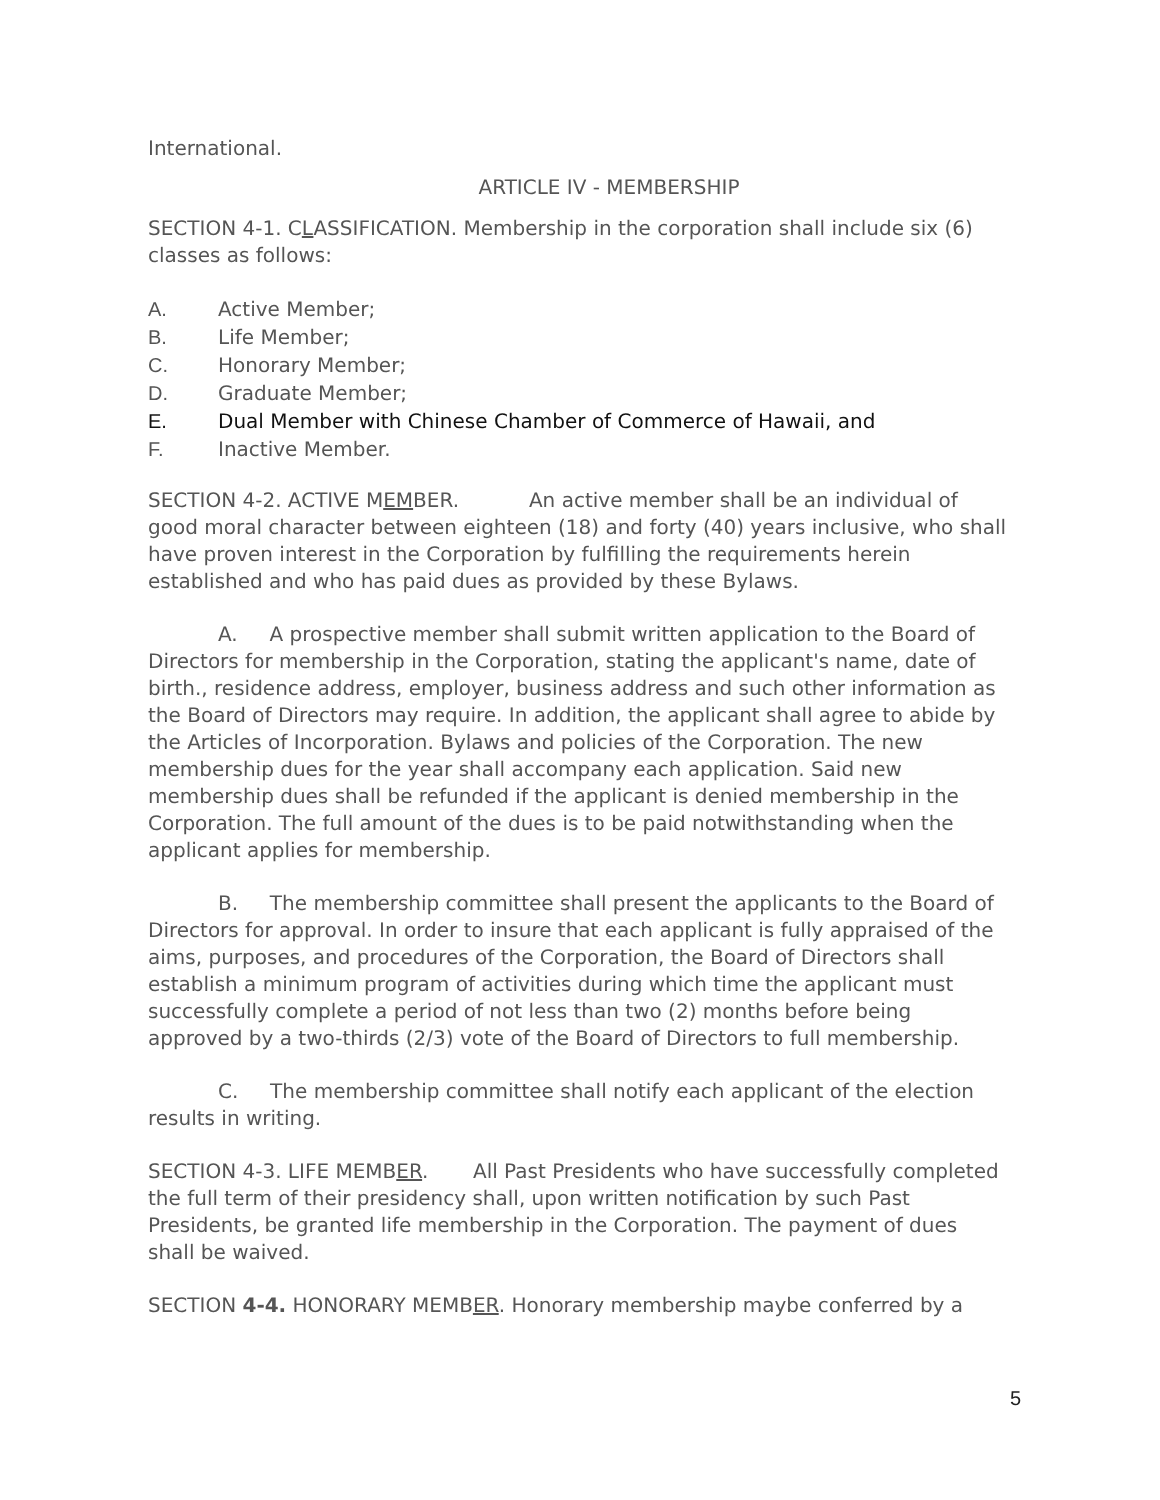International.
ARTICLE IV - MEMBERSHIP
SECTION 4-1. CLASSIFICATION. Membership in the corporation shall include six (6) classes as follows:
A. Active Member;
B. Life Member;
C. Honorary Member;
D. Graduate Member;
E. Dual Member with Chinese Chamber of Commerce of Hawaii, and
F. Inactive Member.
SECTION 4-2. ACTIVE MEMBER. An active member shall be an individual of good moral character between eighteen (18) and forty (40) years inclusive, who shall have proven interest in the Corporation by fulfilling the requirements herein established and who has paid dues as provided by these Bylaws.
A. A prospective member shall submit written application to the Board of Directors for membership in the Corporation, stating the applicant's name, date of birth., residence address, employer, business address and such other information as the Board of Directors may require. In addition, the applicant shall agree to abide by the Articles of Incorporation. Bylaws and policies of the Corporation. The new membership dues for the year shall accompany each application. Said new membership dues shall be refunded if the applicant is denied membership in the Corporation. The full amount of the dues is to be paid notwithstanding when the applicant applies for membership.
B. The membership committee shall present the applicants to the Board of Directors for approval. In order to insure that each applicant is fully appraised of the aims, purposes, and procedures of the Corporation, the Board of Directors shall establish a minimum program of activities during which time the applicant must successfully complete a period of not less than two (2) months before being approved by a two-thirds (2/3) vote of the Board of Directors to full membership.
C. The membership committee shall notify each applicant of the election results in writing.
SECTION 4-3. LIFE MEMBER. All Past Presidents who have successfully completed the full term of their presidency shall, upon written notification by such Past Presidents, be granted life membership in the Corporation. The payment of dues shall be waived.
SECTION 4-4. HONORARY MEMBER. Honorary membership maybe conferred by a
5